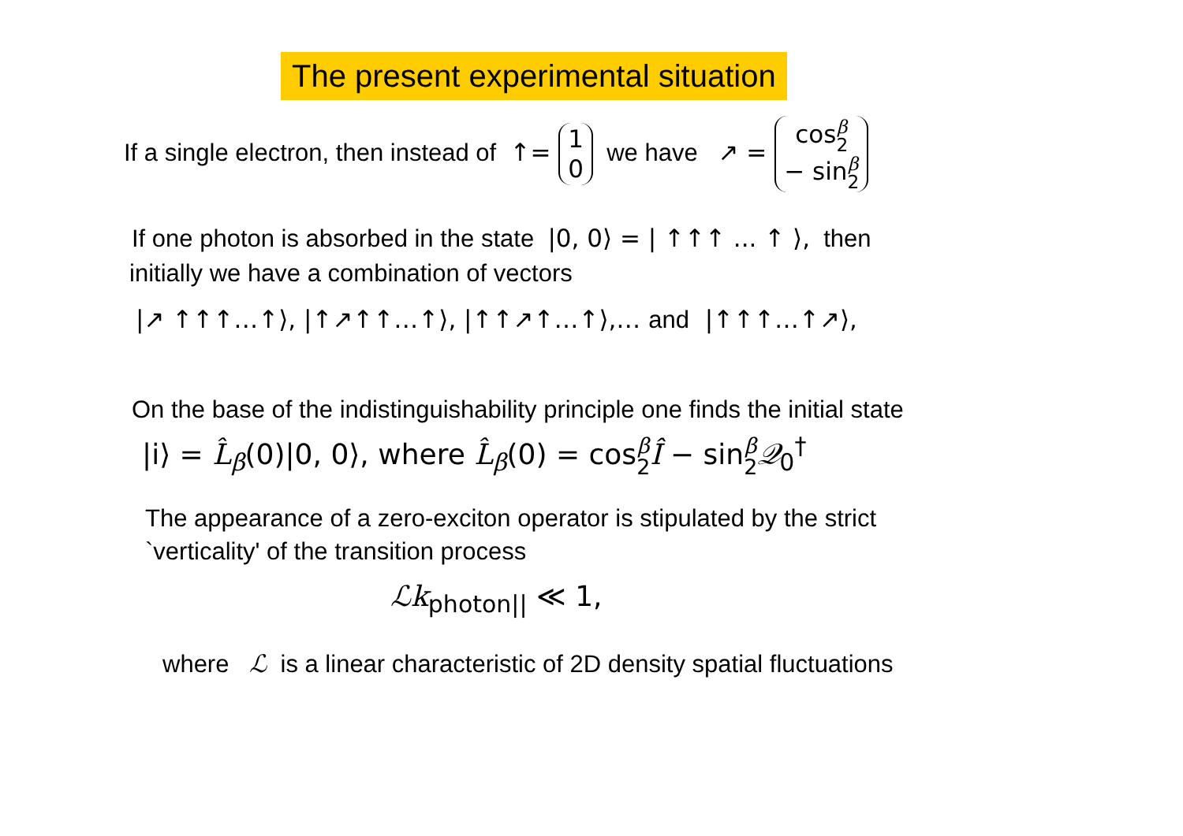The present experimental situation
If a single electron, then instead of ↑= 1 0 we have ↗ = cosβ 2 − sinβ 2
If one photon is absorbed in the state |0, 0⟩ = | ↑↑↑ ... ↑ ⟩, then
initially we have a combination of vectors
|↗ ↑↑↑…↑⟩, |↑↗↑↑…↑⟩, |↑↑↗↑…↑⟩,… and |↑↑↑…↑↗⟩,
On the base of the indistinguishability principle one finds the initial state
|i⟩ = L̂<sub>β</sub>(0)|0, 0⟩, where L̂<sub>β</sub>(0) = cosβ 2 Î − sinβ 2 𝒬<sub>0</sub><sup>†</sup>
The appearance of a zero-exciton operator is stipulated by the strict
`verticality' of the transition process
ℒk<sub>photon||</sub> ≪ 1,
where ℒ is a linear characteristic of 2D density spatial fluctuations